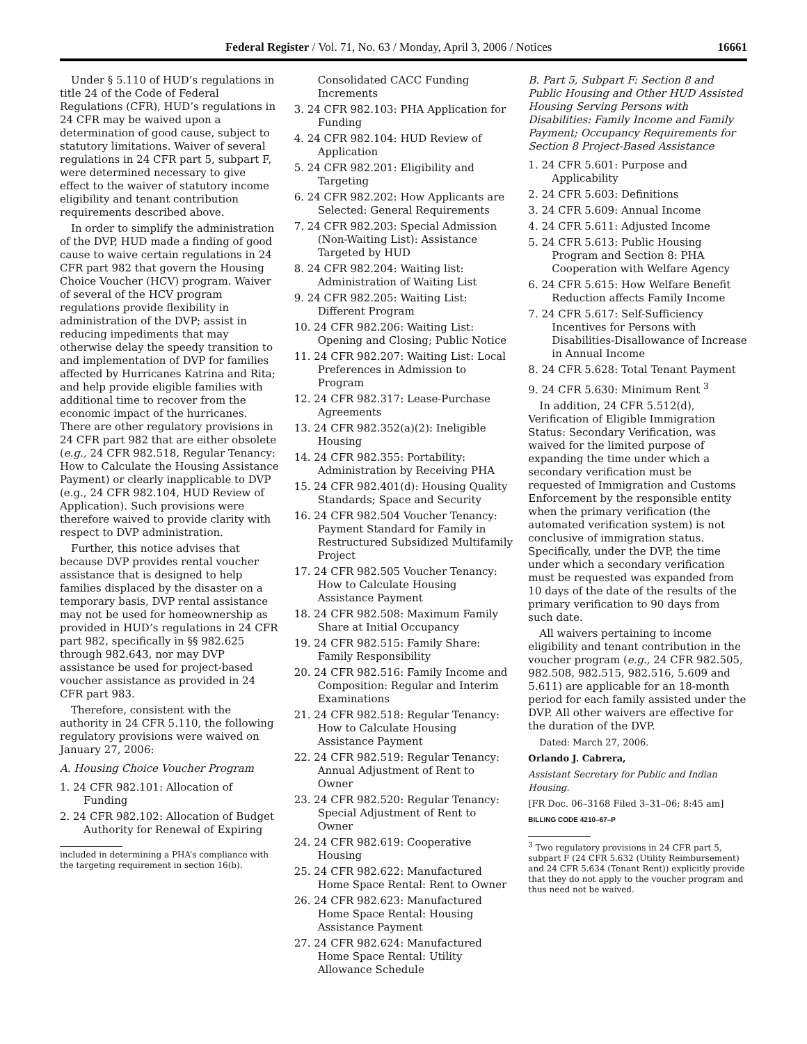Federal Register / Vol. 71, No. 63 / Monday, April 3, 2006 / Notices 16661
Under § 5.110 of HUD’s regulations in title 24 of the Code of Federal Regulations (CFR), HUD’s regulations in 24 CFR may be waived upon a determination of good cause, subject to statutory limitations. Waiver of several regulations in 24 CFR part 5, subpart F, were determined necessary to give effect to the waiver of statutory income eligibility and tenant contribution requirements described above.
In order to simplify the administration of the DVP, HUD made a finding of good cause to waive certain regulations in 24 CFR part 982 that govern the Housing Choice Voucher (HCV) program. Waiver of several of the HCV program regulations provide flexibility in administration of the DVP; assist in reducing impediments that may otherwise delay the speedy transition to and implementation of DVP for families affected by Hurricanes Katrina and Rita; and help provide eligible families with additional time to recover from the economic impact of the hurricanes. There are other regulatory provisions in 24 CFR part 982 that are either obsolete (e.g., 24 CFR 982.518, Regular Tenancy: How to Calculate the Housing Assistance Payment) or clearly inapplicable to DVP (e.g., 24 CFR 982.104, HUD Review of Application). Such provisions were therefore waived to provide clarity with respect to DVP administration.
Further, this notice advises that because DVP provides rental voucher assistance that is designed to help families displaced by the disaster on a temporary basis, DVP rental assistance may not be used for homeownership as provided in HUD’s regulations in 24 CFR part 982, specifically in §§ 982.625 through 982.643, nor may DVP assistance be used for project-based voucher assistance as provided in 24 CFR part 983.
Therefore, consistent with the authority in 24 CFR 5.110, the following regulatory provisions were waived on January 27, 2006:
A. Housing Choice Voucher Program
1. 24 CFR 982.101: Allocation of Funding
2. 24 CFR 982.102: Allocation of Budget Authority for Renewal of Expiring
included in determining a PHA’s compliance with the targeting requirement in section 16(b).
Consolidated CACC Funding Increments
3. 24 CFR 982.103: PHA Application for Funding
4. 24 CFR 982.104: HUD Review of Application
5. 24 CFR 982.201: Eligibility and Targeting
6. 24 CFR 982.202: How Applicants are Selected: General Requirements
7. 24 CFR 982.203: Special Admission (Non-Waiting List): Assistance Targeted by HUD
8. 24 CFR 982.204: Waiting list: Administration of Waiting List
9. 24 CFR 982.205: Waiting List: Different Program
10. 24 CFR 982.206: Waiting List: Opening and Closing; Public Notice
11. 24 CFR 982.207: Waiting List: Local Preferences in Admission to Program
12. 24 CFR 982.317: Lease-Purchase Agreements
13. 24 CFR 982.352(a)(2): Ineligible Housing
14. 24 CFR 982.355: Portability: Administration by Receiving PHA
15. 24 CFR 982.401(d): Housing Quality Standards; Space and Security
16. 24 CFR 982.504 Voucher Tenancy: Payment Standard for Family in Restructured Subsidized Multifamily Project
17. 24 CFR 982.505 Voucher Tenancy: How to Calculate Housing Assistance Payment
18. 24 CFR 982.508: Maximum Family Share at Initial Occupancy
19. 24 CFR 982.515: Family Share: Family Responsibility
20. 24 CFR 982.516: Family Income and Composition: Regular and Interim Examinations
21. 24 CFR 982.518: Regular Tenancy: How to Calculate Housing Assistance Payment
22. 24 CFR 982.519: Regular Tenancy: Annual Adjustment of Rent to Owner
23. 24 CFR 982.520: Regular Tenancy: Special Adjustment of Rent to Owner
24. 24 CFR 982.619: Cooperative Housing
25. 24 CFR 982.622: Manufactured Home Space Rental: Rent to Owner
26. 24 CFR 982.623: Manufactured Home Space Rental: Housing Assistance Payment
27. 24 CFR 982.624: Manufactured Home Space Rental: Utility Allowance Schedule
B. Part 5, Subpart F: Section 8 and Public Housing and Other HUD Assisted Housing Serving Persons with Disabilities: Family Income and Family Payment; Occupancy Requirements for Section 8 Project-Based Assistance
1. 24 CFR 5.601: Purpose and Applicability
2. 24 CFR 5.603: Definitions
3. 24 CFR 5.609: Annual Income
4. 24 CFR 5.611: Adjusted Income
5. 24 CFR 5.613: Public Housing Program and Section 8: PHA Cooperation with Welfare Agency
6. 24 CFR 5.615: How Welfare Benefit Reduction affects Family Income
7. 24 CFR 5.617: Self-Sufficiency Incentives for Persons with Disabilities-Disallowance of Increase in Annual Income
8. 24 CFR 5.628: Total Tenant Payment
9. 24 CFR 5.630: Minimum Rent <sup>3</sup>
In addition, 24 CFR 5.512(d), Verification of Eligible Immigration Status: Secondary Verification, was waived for the limited purpose of expanding the time under which a secondary verification must be requested of Immigration and Customs Enforcement by the responsible entity when the primary verification (the automated verification system) is not conclusive of immigration status. Specifically, under the DVP, the time under which a secondary verification must be requested was expanded from 10 days of the date of the results of the primary verification to 90 days from such date.
All waivers pertaining to income eligibility and tenant contribution in the voucher program (e.g., 24 CFR 982.505, 982.508, 982.515, 982.516, 5.609 and 5.611) are applicable for an 18-month period for each family assisted under the DVP. All other waivers are effective for the duration of the DVP.
Dated: March 27, 2006.
Orlando J. Cabrera,
Assistant Secretary for Public and Indian Housing.
[FR Doc. 06–3168 Filed 3–31–06; 8:45 am]
BILLING CODE 4210–67–P
<sup>3</sup> Two regulatory provisions in 24 CFR part 5, subpart F (24 CFR 5.632 (Utility Reimbursement) and 24 CFR 5.634 (Tenant Rent)) explicitly provide that they do not apply to the voucher program and thus need not be waived.